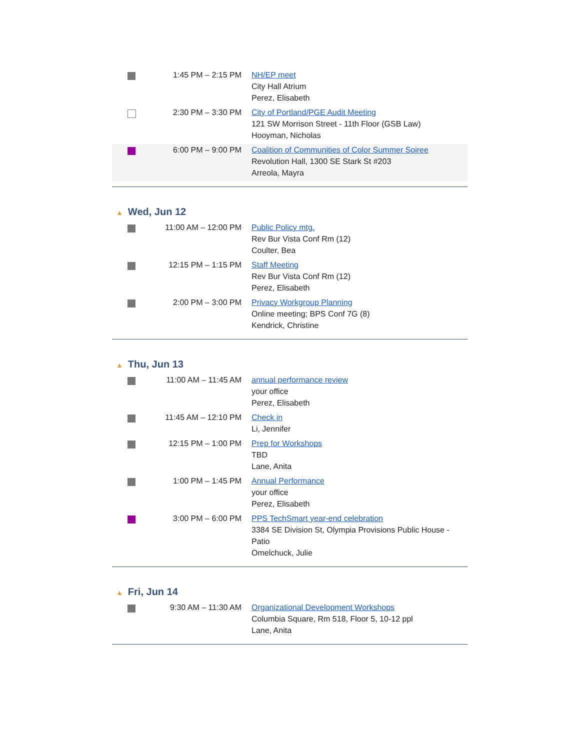| | 1:45 PM – 2:15 PM | NH/EP meet City Hall Atrium Perez, Elisabeth |
| | 2:30 PM – 3:30 PM | City of Portland/PGE Audit Meeting 121 SW Morrison Street - 11th Floor (GSB Law) Hooyman, Nicholas |
| | 6:00 PM – 9:00 PM | Coalition of Communities of Color Summer Soiree Revolution Hall, 1300 SE Stark St #203 Arreola, Mayra |
▲ Wed, Jun 12
| | 11:00 AM – 12:00 PM | Public Policy mtg. Rev Bur Vista Conf Rm (12) Coulter, Bea |
| | 12:15 PM – 1:15 PM | Staff Meeting Rev Bur Vista Conf Rm (12) Perez, Elisabeth |
| | 2:00 PM – 3:00 PM | Privacy Workgroup Planning Online meeting; BPS Conf 7G (8) Kendrick, Christine |
▲ Thu, Jun 13
| | 11:00 AM – 11:45 AM | annual performance review your office Perez, Elisabeth |
| | 11:45 AM – 12:10 PM | Check in Li, Jennifer |
| | 12:15 PM – 1:00 PM | Prep for Workshops TBD Lane, Anita |
| | 1:00 PM – 1:45 PM | Annual Performance your office Perez, Elisabeth |
| | 3:00 PM – 6:00 PM | PPS TechSmart year-end celebration 3384 SE Division St, Olympia Provisions Public House - Patio Omelchuck, Julie |
▲ Fri, Jun 14
| | 9:30 AM – 11:30 AM | Organizational Development Workshops Columbia Square, Rm 518, Floor 5, 10-12 ppl Lane, Anita |